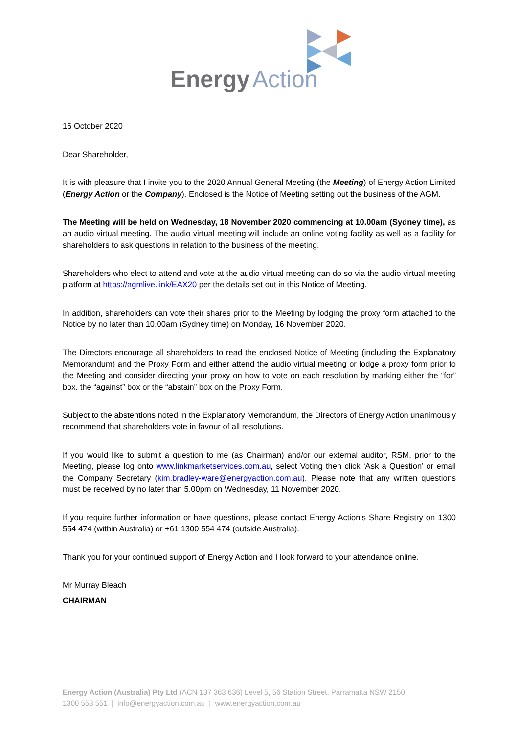Energy
Action
16 October 2020
Dear Shareholder,
It is with pleasure that I invite you to the 2020 Annual General Meeting (the Meeting) of Energy Action Limited (Energy Action or the Company). Enclosed is the Notice of Meeting setting out the business of the AGM.
The Meeting will be held on Wednesday, 18 November 2020 commencing at 10.00am (Sydney time), as an audio virtual meeting. The audio virtual meeting will include an online voting facility as well as a facility for shareholders to ask questions in relation to the business of the meeting.
Shareholders who elect to attend and vote at the audio virtual meeting can do so via the audio virtual meeting platform at https://agmlive.link/EAX20 per the details set out in this Notice of Meeting.
In addition, shareholders can vote their shares prior to the Meeting by lodging the proxy form attached to the Notice by no later than 10.00am (Sydney time) on Monday, 16 November 2020.
The Directors encourage all shareholders to read the enclosed Notice of Meeting (including the Explanatory Memorandum) and the Proxy Form and either attend the audio virtual meeting or lodge a proxy form prior to the Meeting and consider directing your proxy on how to vote on each resolution by marking either the “for” box, the “against” box or the “abstain” box on the Proxy Form.
Subject to the abstentions noted in the Explanatory Memorandum, the Directors of Energy Action unanimously recommend that shareholders vote in favour of all resolutions.
If you would like to submit a question to me (as Chairman) and/or our external auditor, RSM, prior to the Meeting, please log onto www.linkmarketservices.com.au, select Voting then click ‘Ask a Question’ or email the Company Secretary (kim.bradley-ware@energyaction.com.au). Please note that any written questions must be received by no later than 5.00pm on Wednesday, 11 November 2020.
If you require further information or have questions, please contact Energy Action’s Share Registry on 1300 554 474 (within Australia) or +61 1300 554 474 (outside Australia).
Thank you for your continued support of Energy Action and I look forward to your attendance online.
Mr Murray Bleach
CHAIRMAN
Energy Action (Australia) Pty Ltd (ACN 137 363 636) Level 5, 56 Station Street, Parramatta NSW 2150
1300 553 551 | info@energyaction.com.au | www.energyaction.com.au